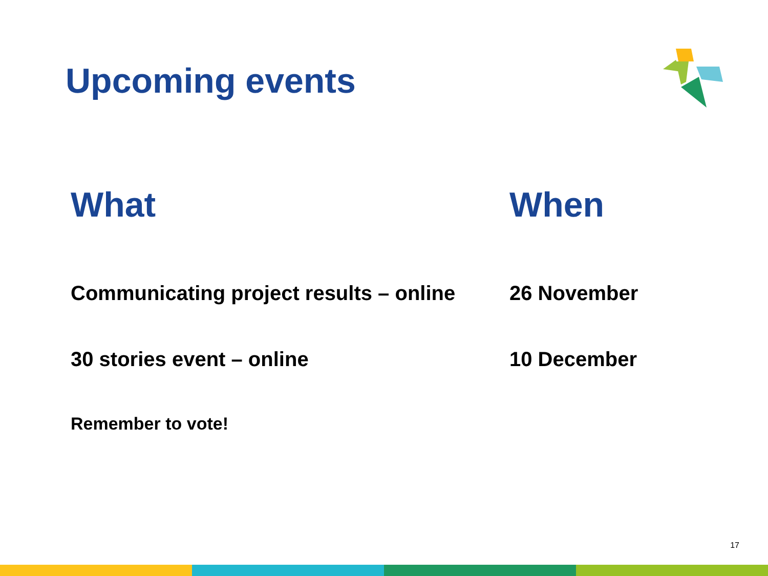Upcoming events
What When
Communicating project results – online
26 November
30 stories event – online 10 December
Remember to vote!
17